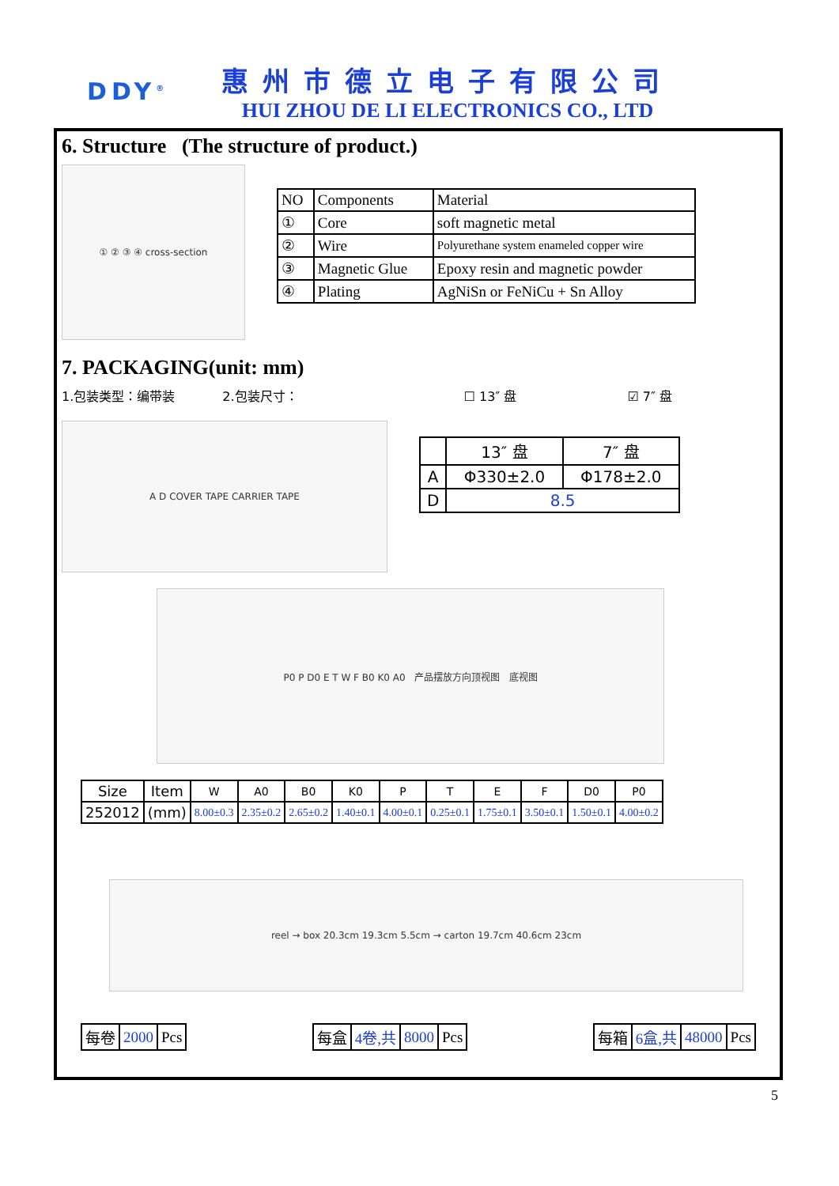DDY<sup>®</sup>
惠州市德立电子有限公司
HUI ZHOU DE LI ELECTRONICS CO., LTD
6. Structure (The structure of product.)
① ② ③ ④ cross-section
| NO | Components | Material |
| ① | Core | soft magnetic metal |
| ② | Wire | Polyurethane system enameled copper wire |
| ③ | Magnetic Glue | Epoxy resin and magnetic powder |
| ④ | Plating | AgNiSn or FeNiCu + Sn Alloy |
7. PACKAGING(unit: mm)
1.包装类型：编带装 2.包装尺寸： ☐ 13″ 盘 ☑ 7″ 盘
A D COVER TAPE CARRIER TAPE
| | 13″ 盘 | 7″ 盘 |
| A | Φ330±2.0 | Φ178±2.0 |
| D | 8.5 | |
P0 P D0 E T W F B0 K0 A0 产品摆放方向顶视图 底视图
| Size | Item | W | A0 | B0 | K0 | P | T | E | F | D0 | P0 |
| 252012 | (mm) | 8.00±0.3 | 2.35±0.2 | 2.65±0.2 | 1.40±0.1 | 4.00±0.1 | 0.25±0.1 | 1.75±0.1 | 3.50±0.1 | 1.50±0.1 | 4.00±0.2 |
reel → box 20.3cm 19.3cm 5.5cm → carton 19.7cm 40.6cm 23cm
| 每卷 | 2000 | Pcs |
| 每盒 | 4卷,共 | 8000 | Pcs |
| 每箱 | 6盒,共 | 48000 | Pcs |
5